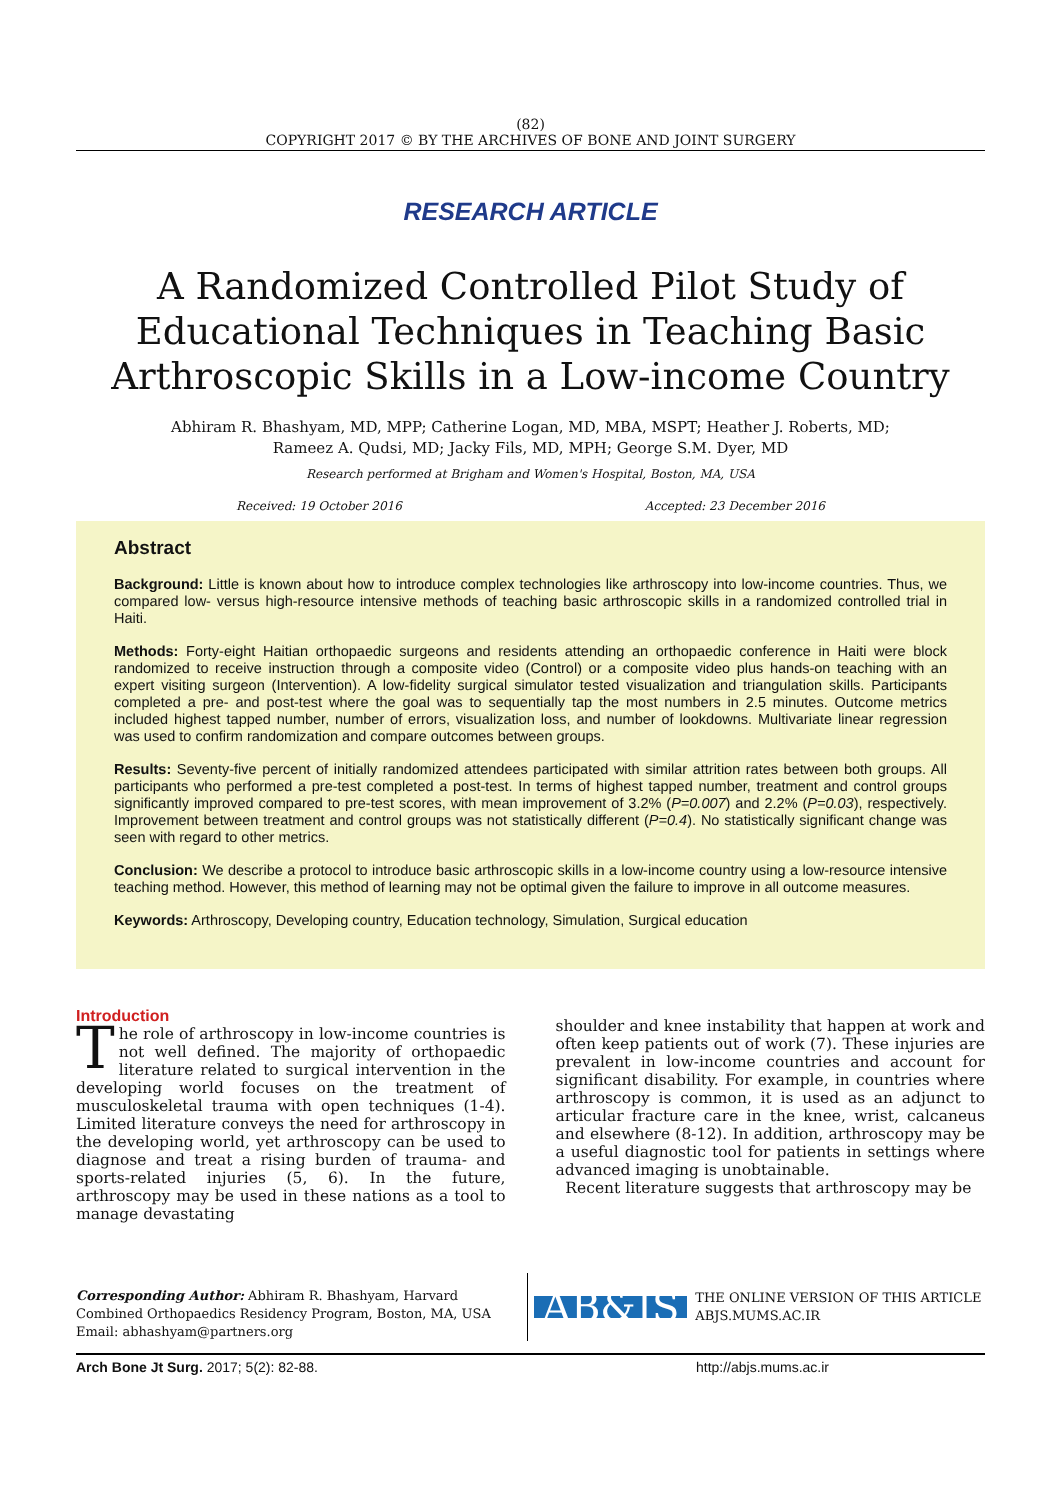(82)
COPYRIGHT 2017 © BY THE ARCHIVES OF BONE AND JOINT SURGERY
RESEARCH ARTICLE
A Randomized Controlled Pilot Study of Educational Techniques in Teaching Basic Arthroscopic Skills in a Low-income Country
Abhiram R. Bhashyam, MD, MPP; Catherine Logan, MD, MBA, MSPT; Heather J. Roberts, MD;
Rameez A. Qudsi, MD; Jacky Fils, MD, MPH; George S.M. Dyer, MD
Research performed at Brigham and Women's Hospital, Boston, MA, USA
Received: 19 October 2016 Accepted: 23 December 2016
Abstract
Background: Little is known about how to introduce complex technologies like arthroscopy into low-income countries. Thus, we compared low- versus high-resource intensive methods of teaching basic arthroscopic skills in a randomized controlled trial in Haiti.
Methods: Forty-eight Haitian orthopaedic surgeons and residents attending an orthopaedic conference in Haiti were block randomized to receive instruction through a composite video (Control) or a composite video plus hands-on teaching with an expert visiting surgeon (Intervention). A low-fidelity surgical simulator tested visualization and triangulation skills. Participants completed a pre- and post-test where the goal was to sequentially tap the most numbers in 2.5 minutes. Outcome metrics included highest tapped number, number of errors, visualization loss, and number of lookdowns. Multivariate linear regression was used to confirm randomization and compare outcomes between groups.
Results: Seventy-five percent of initially randomized attendees participated with similar attrition rates between both groups. All participants who performed a pre-test completed a post-test. In terms of highest tapped number, treatment and control groups significantly improved compared to pre-test scores, with mean improvement of 3.2% (P=0.007) and 2.2% (P=0.03), respectively. Improvement between treatment and control groups was not statistically different (P=0.4). No statistically significant change was seen with regard to other metrics.
Conclusion: We describe a protocol to introduce basic arthroscopic skills in a low-income country using a low-resource intensive teaching method. However, this method of learning may not be optimal given the failure to improve in all outcome measures.
Keywords: Arthroscopy, Developing country, Education technology, Simulation, Surgical education
Introduction
The role of arthroscopy in low-income countries is not well defined. The majority of orthopaedic literature related to surgical intervention in the developing world focuses on the treatment of musculoskeletal trauma with open techniques (1-4). Limited literature conveys the need for arthroscopy in the developing world, yet arthroscopy can be used to diagnose and treat a rising burden of trauma- and sports-related injuries (5, 6). In the future, arthroscopy may be used in these nations as a tool to manage devastating
shoulder and knee instability that happen at work and often keep patients out of work (7). These injuries are prevalent in low-income countries and account for significant disability. For example, in countries where arthroscopy is common, it is used as an adjunct to articular fracture care in the knee, wrist, calcaneus and elsewhere (8-12). In addition, arthroscopy may be a useful diagnostic tool for patients in settings where advanced imaging is unobtainable.
Recent literature suggests that arthroscopy may be
Corresponding Author: Abhiram R. Bhashyam, Harvard Combined Orthopaedics Residency Program, Boston, MA, USA
Email: abhashyam@partners.org
AB&JS THE ONLINE VERSION OF THIS ARTICLE
ABJS.MUMS.AC.IR
Arch Bone Jt Surg. 2017; 5(2): 82-88. http://abjs.mums.ac.ir